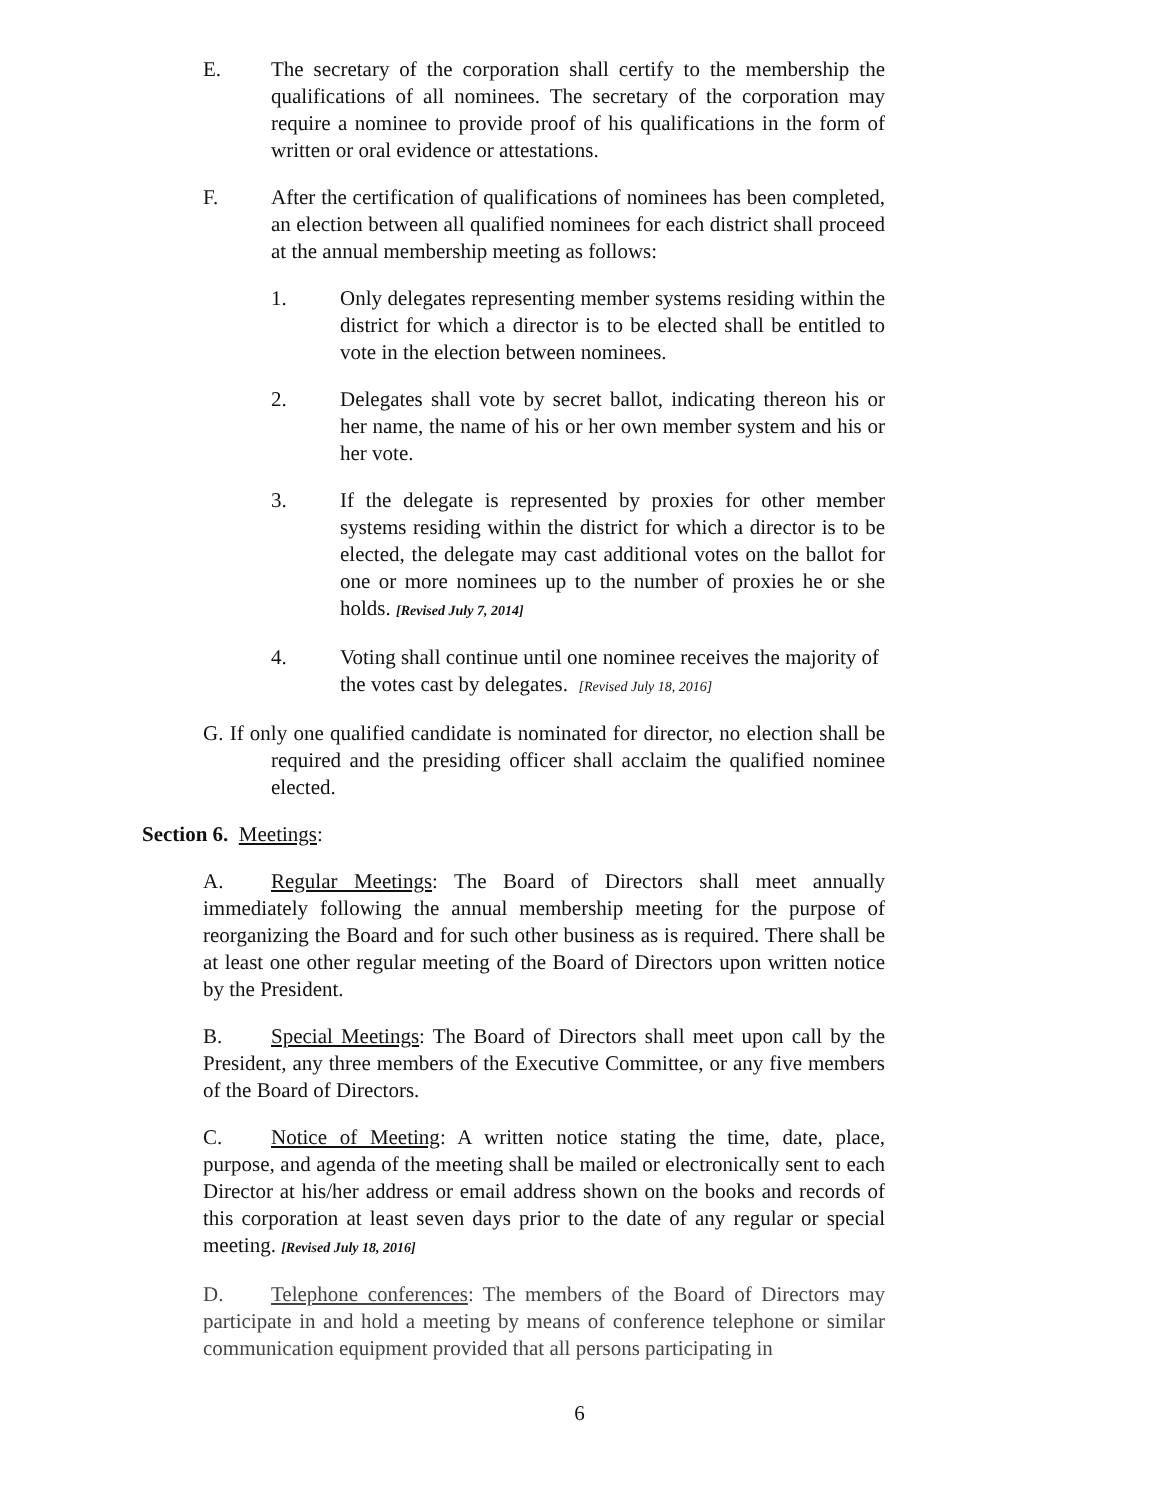E. The secretary of the corporation shall certify to the membership the qualifications of all nominees. The secretary of the corporation may require a nominee to provide proof of his qualifications in the form of written or oral evidence or attestations.
F. After the certification of qualifications of nominees has been completed, an election between all qualified nominees for each district shall proceed at the annual membership meeting as follows:
1. Only delegates representing member systems residing within the district for which a director is to be elected shall be entitled to vote in the election between nominees.
2. Delegates shall vote by secret ballot, indicating thereon his or her name, the name of his or her own member system and his or her vote.
3. If the delegate is represented by proxies for other member systems residing within the district for which a director is to be elected, the delegate may cast additional votes on the ballot for one or more nominees up to the number of proxies he or she holds. [Revised July 7, 2014]
4. Voting shall continue until one nominee receives the majority of the votes cast by delegates. [Revised July 18, 2016]
G. If only one qualified candidate is nominated for director, no election shall be required and the presiding officer shall acclaim the qualified nominee elected.
Section 6. Meetings:
A. Regular Meetings: The Board of Directors shall meet annually immediately following the annual membership meeting for the purpose of reorganizing the Board and for such other business as is required. There shall be at least one other regular meeting of the Board of Directors upon written notice by the President.
B. Special Meetings: The Board of Directors shall meet upon call by the President, any three members of the Executive Committee, or any five members of the Board of Directors.
C. Notice of Meeting: A written notice stating the time, date, place, purpose, and agenda of the meeting shall be mailed or electronically sent to each Director at his/her address or email address shown on the books and records of this corporation at least seven days prior to the date of any regular or special meeting. [Revised July 18, 2016]
D. Telephone conferences: The members of the Board of Directors may participate in and hold a meeting by means of conference telephone or similar communication equipment provided that all persons participating in
6